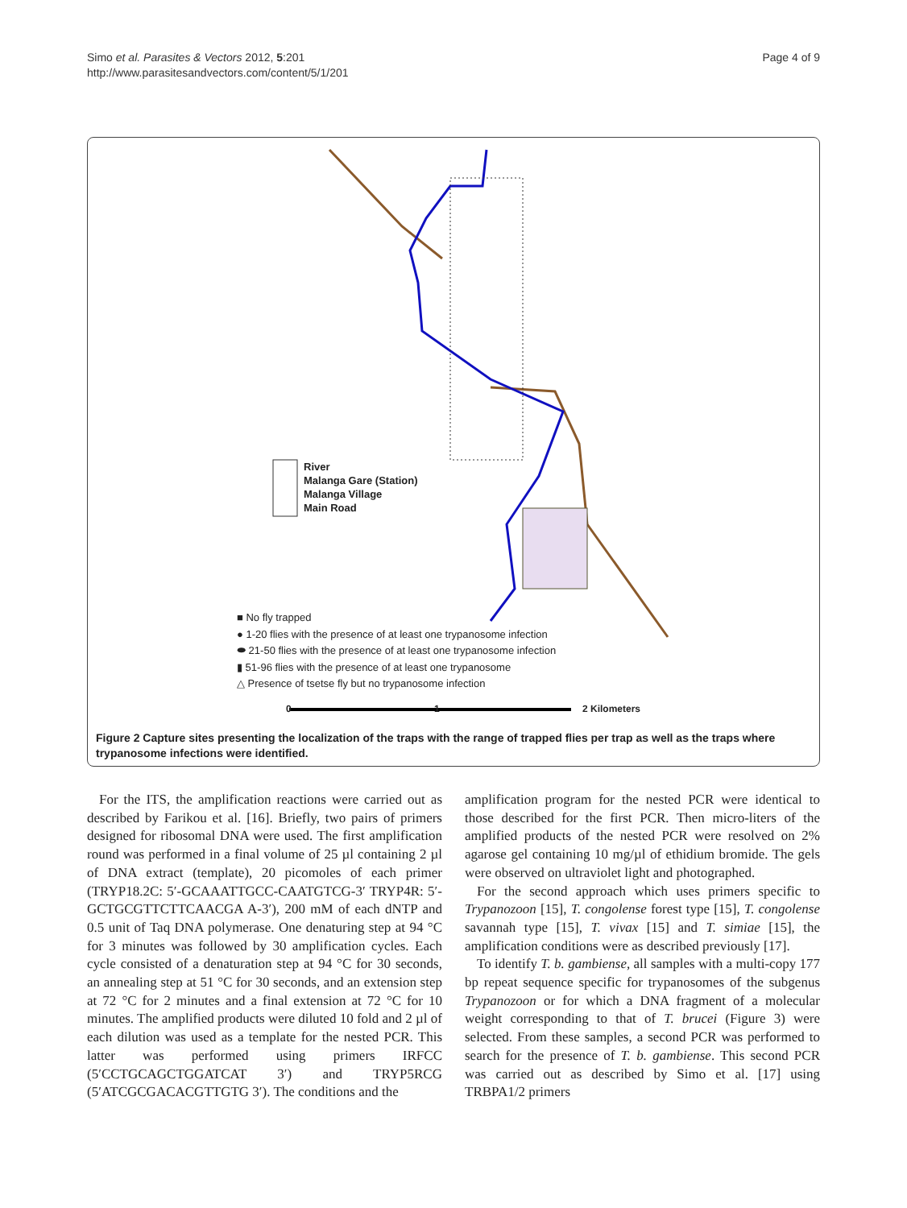Page 4 of 9 Simo et al. Parasites & Vectors 2012, 5:201
http://www.parasitesandvectors.com/content/5/1/201
River
Malanga Gare (Station)
Malanga Village
Main Road
■ No fly trapped
● 1-20 flies with the presence of at least one trypanosome infection
⬬ 21-50 flies with the presence of at least one trypanosome infection
▮ 51-96 flies with the presence of at least one trypanosome
△ Presence of tsetse fly but no trypanosome infection
0 1 2 Kilometers
Figure 2 Capture sites presenting the localization of the traps with the range of trapped flies per trap as well as the traps where trypanosome infections were identified.
For the ITS, the amplification reactions were carried out as described by Farikou et al. [16]. Briefly, two pairs of primers designed for ribosomal DNA were used. The first amplification round was performed in a final volume of 25 µl containing 2 µl of DNA extract (template), 20 picomoles of each primer (TRYP18.2C: 5′-GCAAATTGCC-CAATGTCG-3′ TRYP4R: 5′-GCTGCGTTCTTCAACGA A-3′), 200 mM of each dNTP and 0.5 unit of Taq DNA polymerase. One denaturing step at 94 °C for 3 minutes was followed by 30 amplification cycles. Each cycle consisted of a denaturation step at 94 °C for 30 seconds, an annealing step at 51 °C for 30 seconds, and an extension step at 72 °C for 2 minutes and a final extension at 72 °C for 10 minutes. The amplified products were diluted 10 fold and 2 µl of each dilution was used as a template for the nested PCR. This latter was performed using primers IRFCC (5′CCTGCAGCTGGATCAT 3′) and TRYP5RCG (5′ATCGCGACACGTTGTG 3′). The conditions and the
amplification program for the nested PCR were identical to those described for the first PCR. Then micro-liters of the amplified products of the nested PCR were resolved on 2% agarose gel containing 10 mg/µl of ethidium bromide. The gels were observed on ultraviolet light and photographed.
For the second approach which uses primers specific to Trypanozoon [15], T. congolense forest type [15], T. congolense savannah type [15], T. vivax [15] and T. simiae [15], the amplification conditions were as described previously [17].
To identify T. b. gambiense, all samples with a multi-copy 177 bp repeat sequence specific for trypanosomes of the subgenus Trypanozoon or for which a DNA fragment of a molecular weight corresponding to that of T. brucei (Figure 3) were selected. From these samples, a second PCR was performed to search for the presence of T. b. gambiense. This second PCR was carried out as described by Simo et al. [17] using TRBPA1/2 primers